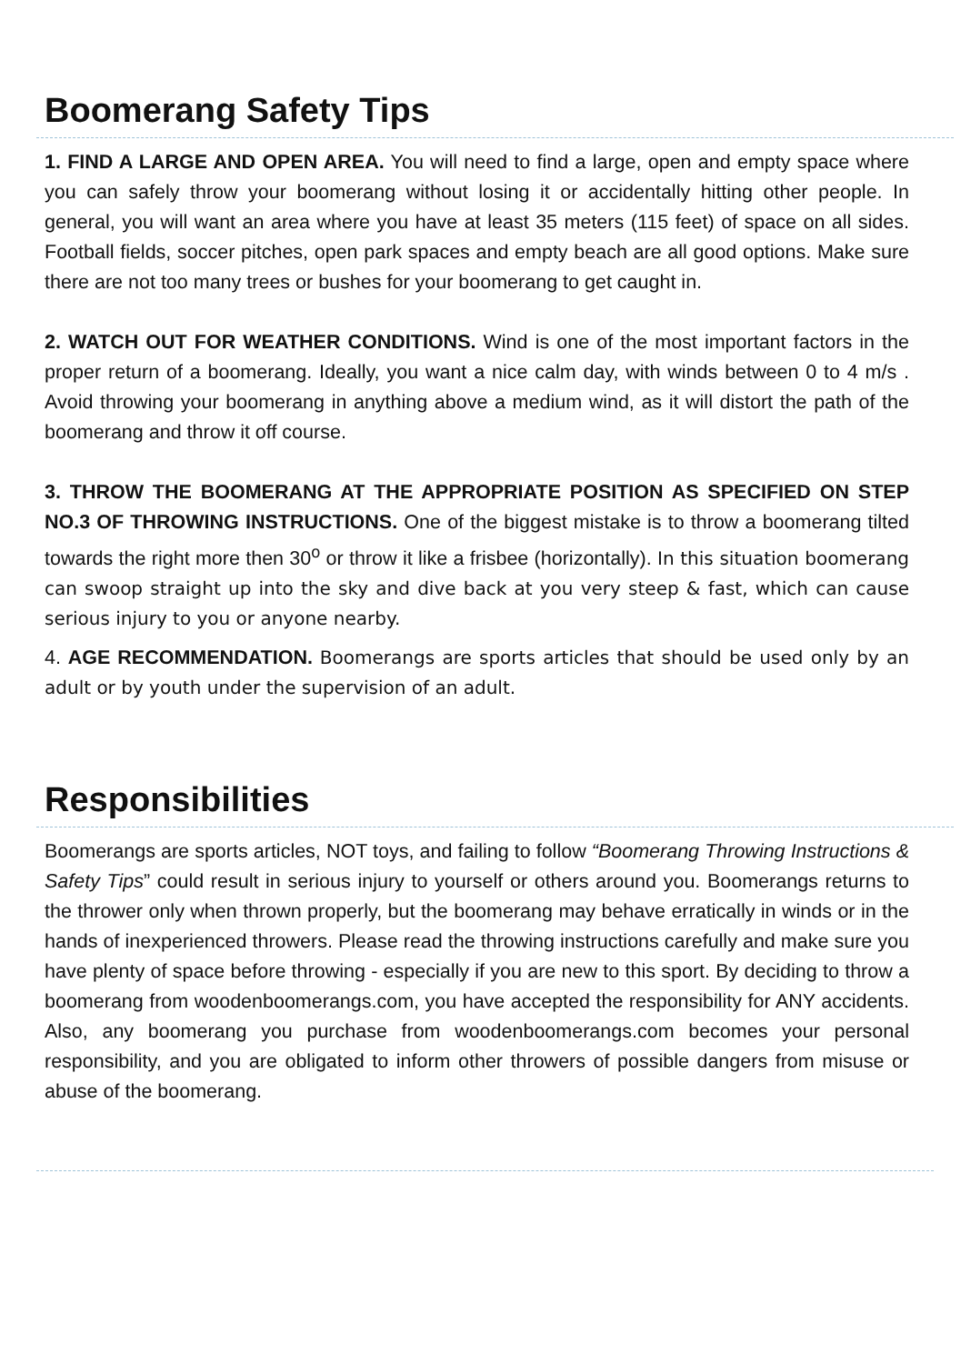Boomerang Safety Tips
1. FIND A LARGE AND OPEN AREA. You will need to find a large, open and empty space where you can safely throw your boomerang without losing it or accidentally hitting other people. In general, you will want an area where you have at least 35 meters (115 feet) of space on all sides. Football fields, soccer pitches, open park spaces and empty beach are all good options. Make sure there are not too many trees or bushes for your boomerang to get caught in.
2. WATCH OUT FOR WEATHER CONDITIONS. Wind is one of the most important factors in the proper return of a boomerang. Ideally, you want a nice calm day, with winds between 0 to 4 m/s . Avoid throwing your boomerang in anything above a medium wind, as it will distort the path of the boomerang and throw it off course.
3. THROW THE BOOMERANG AT THE APPROPRIATE POSITION AS SPECIFIED ON STEP NO.3 OF THROWING INSTRUCTIONS. One of the biggest mistake is to throw a boomerang tilted towards the right more then 30<sup>o</sup> or throw it like a frisbee (horizontally). In this situation boomerang can swoop straight up into the sky and dive back at you very steep & fast, which can cause serious injury to you or anyone nearby.
4. AGE RECOMMENDATION. Boomerangs are sports articles that should be used only by an adult or by youth under the supervision of an adult.
Responsibilities
Boomerangs are sports articles, NOT toys, and failing to follow “Boomerang Throwing Instructions & Safety Tips” could result in serious injury to yourself or others around you. Boomerangs returns to the thrower only when thrown properly, but the boomerang may behave erratically in winds or in the hands of inexperienced throwers. Please read the throwing instructions carefully and make sure you have plenty of space before throwing - especially if you are new to this sport. By deciding to throw a boomerang from woodenboomerangs.com, you have accepted the responsibility for ANY accidents. Also, any boomerang you purchase from woodenboomerangs.com becomes your personal responsibility, and you are obligated to inform other throwers of possible dangers from misuse or abuse of the boomerang.